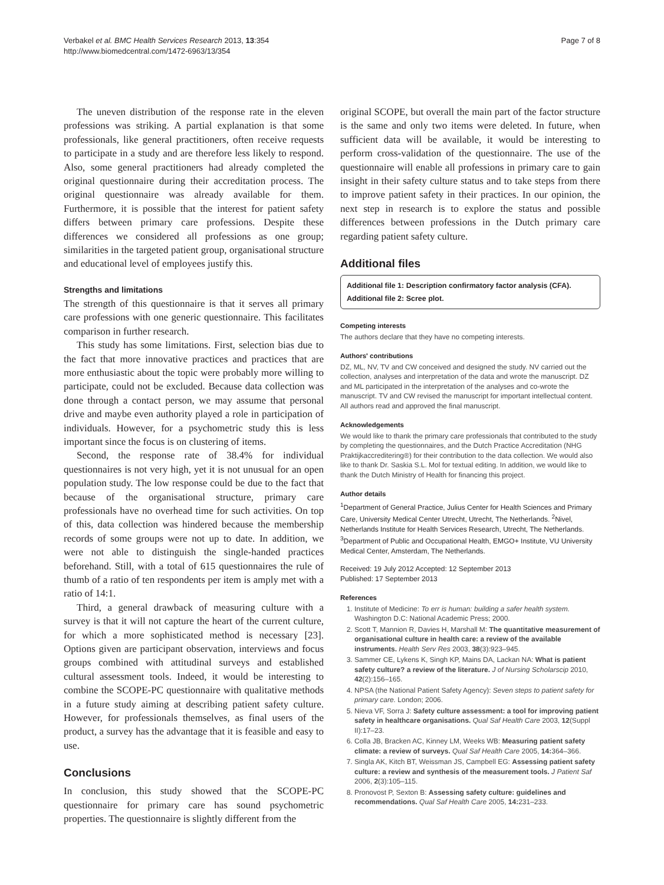Verbakel et al. BMC Health Services Research 2013, 13:354
http://www.biomedcentral.com/1472-6963/13/354
Page 7 of 8
The uneven distribution of the response rate in the eleven professions was striking. A partial explanation is that some professionals, like general practitioners, often receive requests to participate in a study and are therefore less likely to respond. Also, some general practitioners had already completed the original questionnaire during their accreditation process. The original questionnaire was already available for them. Furthermore, it is possible that the interest for patient safety differs between primary care professions. Despite these differences we considered all professions as one group; similarities in the targeted patient group, organisational structure and educational level of employees justify this.
Strengths and limitations
The strength of this questionnaire is that it serves all primary care professions with one generic questionnaire. This facilitates comparison in further research.
This study has some limitations. First, selection bias due to the fact that more innovative practices and practices that are more enthusiastic about the topic were probably more willing to participate, could not be excluded. Because data collection was done through a contact person, we may assume that personal drive and maybe even authority played a role in participation of individuals. However, for a psychometric study this is less important since the focus is on clustering of items.
Second, the response rate of 38.4% for individual questionnaires is not very high, yet it is not unusual for an open population study. The low response could be due to the fact that because of the organisational structure, primary care professionals have no overhead time for such activities. On top of this, data collection was hindered because the membership records of some groups were not up to date. In addition, we were not able to distinguish the single-handed practices beforehand. Still, with a total of 615 questionnaires the rule of thumb of a ratio of ten respondents per item is amply met with a ratio of 14:1.
Third, a general drawback of measuring culture with a survey is that it will not capture the heart of the current culture, for which a more sophisticated method is necessary [23]. Options given are participant observation, interviews and focus groups combined with attitudinal surveys and established cultural assessment tools. Indeed, it would be interesting to combine the SCOPE-PC questionnaire with qualitative methods in a future study aiming at describing patient safety culture. However, for professionals themselves, as final users of the product, a survey has the advantage that it is feasible and easy to use.
Conclusions
In conclusion, this study showed that the SCOPE-PC questionnaire for primary care has sound psychometric properties. The questionnaire is slightly different from the
original SCOPE, but overall the main part of the factor structure is the same and only two items were deleted. In future, when sufficient data will be available, it would be interesting to perform cross-validation of the questionnaire. The use of the questionnaire will enable all professions in primary care to gain insight in their safety culture status and to take steps from there to improve patient safety in their practices. In our opinion, the next step in research is to explore the status and possible differences between professions in the Dutch primary care regarding patient safety culture.
Additional files
Additional file 1: Description confirmatory factor analysis (CFA).
Additional file 2: Scree plot.
Competing interests
The authors declare that they have no competing interests.
Authors' contributions
DZ, ML, NV, TV and CW conceived and designed the study. NV carried out the collection, analyses and interpretation of the data and wrote the manuscript. DZ and ML participated in the interpretation of the analyses and co-wrote the manuscript. TV and CW revised the manuscript for important intellectual content. All authors read and approved the final manuscript.
Acknowledgements
We would like to thank the primary care professionals that contributed to the study by completing the questionnaires, and the Dutch Practice Accreditation (NHG Praktijkaccreditering®) for their contribution to the data collection. We would also like to thank Dr. Saskia S.L. Mol for textual editing. In addition, we would like to thank the Dutch Ministry of Health for financing this project.
Author details
<sup>1</sup> Department of General Practice, Julius Center for Health Sciences and Primary Care, University Medical Center Utrecht, Utrecht, The Netherlands. <sup>2</sup>Nivel, Netherlands Institute for Health Services Research, Utrecht, The Netherlands. <sup>3</sup>Department of Public and Occupational Health, EMGO+ Institute, VU University Medical Center, Amsterdam, The Netherlands.
Received: 19 July 2012 Accepted: 12 September 2013
Published: 17 September 2013
References
1. Institute of Medicine: To err is human: building a safer health system. Washington D.C: National Academic Press; 2000.
2. Scott T, Mannion R, Davies H, Marshall M: The quantitative measurement of organisational culture in health care: a review of the available instruments. Health Serv Res 2003, 38(3):923–945.
3. Sammer CE, Lykens K, Singh KP, Mains DA, Lackan NA: What is patient safety culture? a review of the literature. J of Nursing Scholarscip 2010, 42(2):156–165.
4. NPSA (the National Patient Safety Agency): Seven steps to patient safety for primary care. London; 2006.
5. Nieva VF, Sorra J: Safety culture assessment: a tool for improving patient safety in healthcare organisations. Qual Saf Health Care 2003, 12(Suppl II):17–23.
6. Colla JB, Bracken AC, Kinney LM, Weeks WB: Measuring patient safety climate: a review of surveys. Qual Saf Health Care 2005, 14: 364–366.
7. Singla AK, Kitch BT, Weissman JS, Campbell EG: Assessing patient safety culture: a review and synthesis of the measurement tools. J Patient Saf 2006, 2(3):105–115.
8. Pronovost P, Sexton B: Assessing safety culture: guidelines and recommendations. Qual Saf Health Care 2005, 14: 231–233.